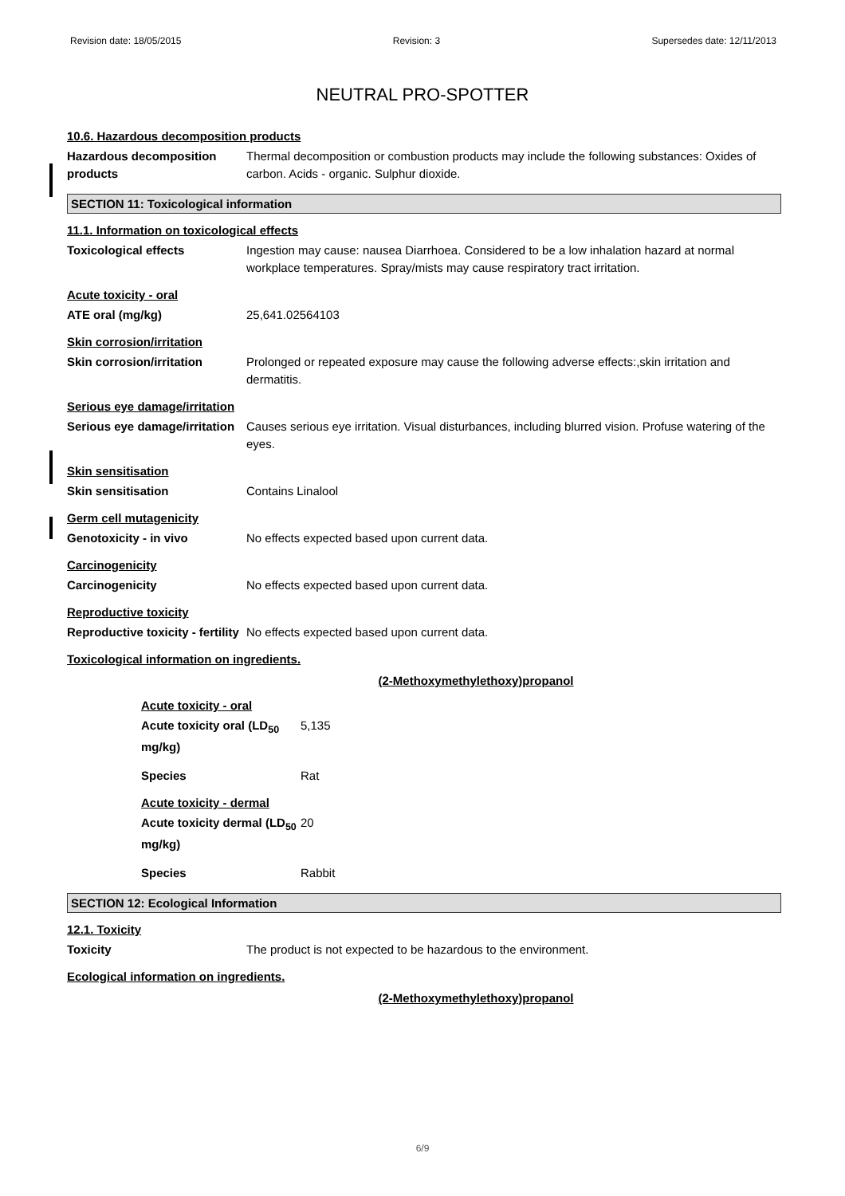Revision date: 18/05/2015 Revision: 3 Supersedes date: 12/11/2013
NEUTRAL PRO-SPOTTER
10.6. Hazardous decomposition products
Hazardous decomposition products
Thermal decomposition or combustion products may include the following substances: Oxides of carbon. Acids - organic. Sulphur dioxide.
SECTION 11: Toxicological information
11.1. Information on toxicological effects
Toxicological effects Ingestion may cause: nausea Diarrhoea. Considered to be a low inhalation hazard at normal workplace temperatures. Spray/mists may cause respiratory tract irritation.
Acute toxicity - oral
ATE oral (mg/kg) 25,641.02564103
Skin corrosion/irritation
Skin corrosion/irritation Prolonged or repeated exposure may cause the following adverse effects:,skin irritation and dermatitis.
Serious eye damage/irritation
Serious eye damage/irritation
Causes serious eye irritation. Visual disturbances, including blurred vision. Profuse watering of the eyes.
Skin sensitisation
Skin sensitisation Contains Linalool
Germ cell mutagenicity
Genotoxicity - in vivo No effects expected based upon current data.
Carcinogenicity
Carcinogenicity No effects expected based upon current data.
Reproductive toxicity
Reproductive toxicity - fertility
No effects expected based upon current data.
Toxicological information on ingredients.
(2-Methoxymethylethoxy)propanol
Acute toxicity - oral
Acute toxicity oral (LD<sub>50</sub> mg/kg)
5,135
Species Rat
Acute toxicity - dermal
Acute toxicity dermal (LD<sub>50</sub> mg/kg)
20
Species Rabbit
SECTION 12: Ecological Information
12.1. Toxicity
Toxicity The product is not expected to be hazardous to the environment.
Ecological information on ingredients.
(2-Methoxymethylethoxy)propanol
6/9